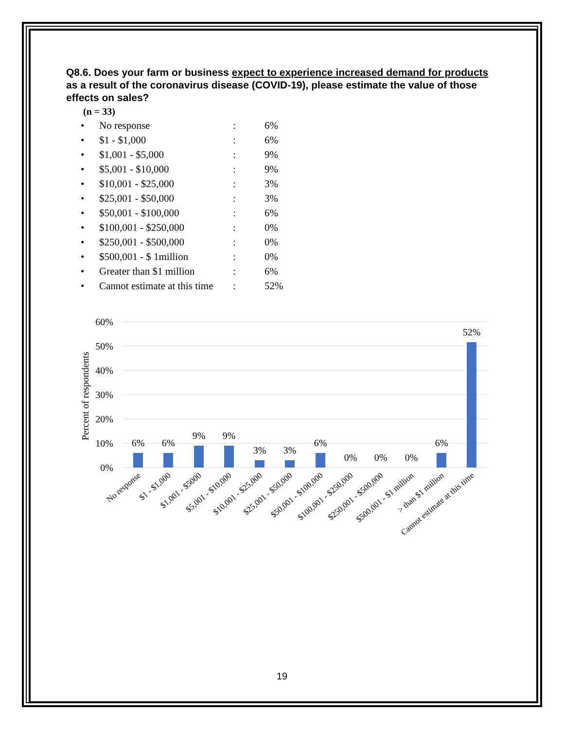Q8.6. Does your farm or business expect to experience increased demand for products as a result of the coronavirus disease (COVID-19), please estimate the value of those effects on sales?
(n = 33)
| • | No response | : | 6% |
| • | $1 - $1,000 | : | 6% |
| • | $1,001 - $5,000 | : | 9% |
| • | $5,001 - $10,000 | : | 9% |
| • | $10,001 - $25,000 | : | 3% |
| • | $25,001 - $50,000 | : | 3% |
| • | $50,001 - $100,000 | : | 6% |
| • | $100,001 - $250,000 | : | 0% |
| • | $250,001 - $500,000 | : | 0% |
| • | $500,001 - $ 1million | : | 0% |
| • | Greater than $1 million | : | 6% |
| • | Cannot estimate at this time | : | 52% |
60%
50%
40%
30%
20%
10%
0%
Percent of respondents
6%
6%
9%
9%
3%
3%
6%
0%
0%
0%
6%
52%
No response
$1 - $1,000
$1,001 - $5000
$5,001 - $10,000
$10,001 - $25,000
$25,001 - $50,000
$50,001 - $100,000
$100,001 - $250,000
$250,001 - $500,000
$500,001 - $1 million
> than $1 million
Cannot estimate at this time
19